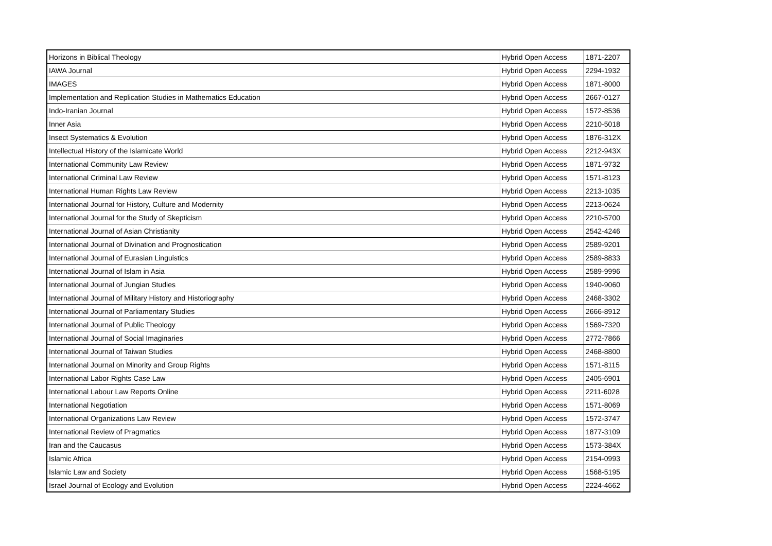| Horizons in Biblical Theology | Hybrid Open Access | 1871-2207 |
| IAWA Journal | Hybrid Open Access | 2294-1932 |
| IMAGES | Hybrid Open Access | 1871-8000 |
| Implementation and Replication Studies in Mathematics Education | Hybrid Open Access | 2667-0127 |
| Indo-Iranian Journal | Hybrid Open Access | 1572-8536 |
| Inner Asia | Hybrid Open Access | 2210-5018 |
| Insect Systematics & Evolution | Hybrid Open Access | 1876-312X |
| Intellectual History of the Islamicate World | Hybrid Open Access | 2212-943X |
| International Community Law Review | Hybrid Open Access | 1871-9732 |
| International Criminal Law Review | Hybrid Open Access | 1571-8123 |
| International Human Rights Law Review | Hybrid Open Access | 2213-1035 |
| International Journal for History, Culture and Modernity | Hybrid Open Access | 2213-0624 |
| International Journal for the Study of Skepticism | Hybrid Open Access | 2210-5700 |
| International Journal of Asian Christianity | Hybrid Open Access | 2542-4246 |
| International Journal of Divination and Prognostication | Hybrid Open Access | 2589-9201 |
| International Journal of Eurasian Linguistics | Hybrid Open Access | 2589-8833 |
| International Journal of Islam in Asia | Hybrid Open Access | 2589-9996 |
| International Journal of Jungian Studies | Hybrid Open Access | 1940-9060 |
| International Journal of Military History and Historiography | Hybrid Open Access | 2468-3302 |
| International Journal of Parliamentary Studies | Hybrid Open Access | 2666-8912 |
| International Journal of Public Theology | Hybrid Open Access | 1569-7320 |
| International Journal of Social Imaginaries | Hybrid Open Access | 2772-7866 |
| International Journal of Taiwan Studies | Hybrid Open Access | 2468-8800 |
| International Journal on Minority and Group Rights | Hybrid Open Access | 1571-8115 |
| International Labor Rights Case Law | Hybrid Open Access | 2405-6901 |
| International Labour Law Reports Online | Hybrid Open Access | 2211-6028 |
| International Negotiation | Hybrid Open Access | 1571-8069 |
| International Organizations Law Review | Hybrid Open Access | 1572-3747 |
| International Review of Pragmatics | Hybrid Open Access | 1877-3109 |
| Iran and the Caucasus | Hybrid Open Access | 1573-384X |
| Islamic Africa | Hybrid Open Access | 2154-0993 |
| Islamic Law and Society | Hybrid Open Access | 1568-5195 |
| Israel Journal of Ecology and Evolution | Hybrid Open Access | 2224-4662 |